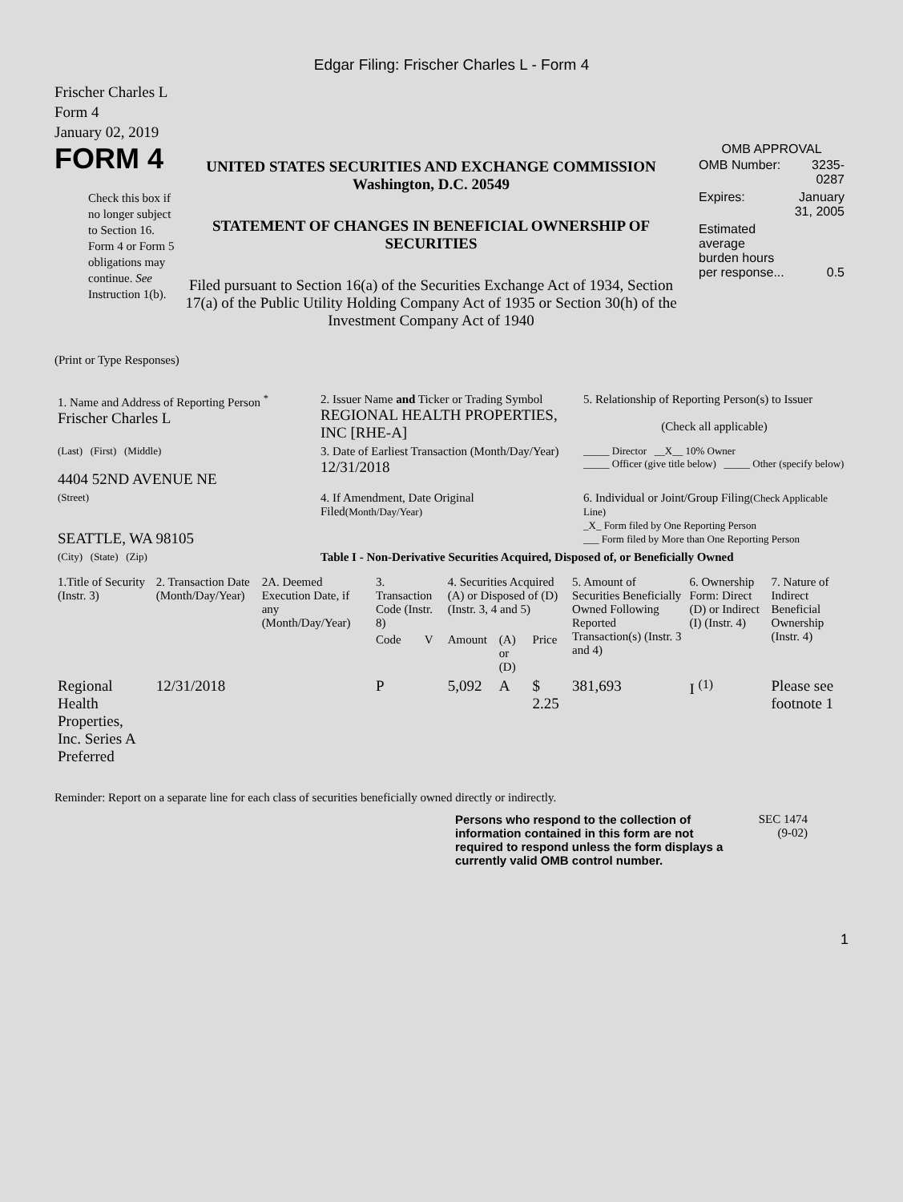Edgar Filing: Frischer Charles L - Form 4
Frischer Charles L
Form 4
January 02, 2019
FORM 4
Check this box if no longer subject to Section 16. Form 4 or Form 5 obligations may continue. See Instruction 1(b).
UNITED STATES SECURITIES AND EXCHANGE COMMISSION
Washington, D.C. 20549
STATEMENT OF CHANGES IN BENEFICIAL OWNERSHIP OF SECURITIES
Filed pursuant to Section 16(a) of the Securities Exchange Act of 1934, Section 17(a) of the Public Utility Holding Company Act of 1935 or Section 30(h) of the Investment Company Act of 1940
OMB APPROVAL
| OMB Number: | 3235-0287 |
| Expires: | January 31, 2005 |
| Estimated average burden hours per response... | 0.5 |
(Print or Type Responses)
| 1. Name and Address of Reporting Person <sup>*</sup> Frischer Charles L | 2. Issuer Name and Ticker or Trading Symbol REGIONAL HEALTH PROPERTIES, INC [RHE-A] | 5. Relationship of Reporting Person(s) to Issuer (Check all applicable) |
| (Last) (First) (Middle) 4404 52ND AVENUE NE | 3. Date of Earliest Transaction (Month/Day/Year) 12/31/2018 | _____ Director __X__ 10% Owner _____ Officer (give title below) _____ Other (specify below) |
| (Street) SEATTLE, WA 98105 | 4. If Amendment, Date Original Filed (Month/Day/Year) | 6. Individual or Joint/Group Filing (Check Applicable Line) _X_ Form filed by One Reporting Person ___ Form filed by More than One Reporting Person |
| (City) (State) (Zip) | Table I - Non-Derivative Securities Acquired, Disposed of, or Beneficially Owned | |
| 1.Title of Security (Instr. 3) | 2. Transaction Date (Month/Day/Year) | 2A. Deemed Execution Date, if any (Month/Day/Year) | 3. Transaction Code (Instr. 8) | | 4. Securities Acquired (A) or Disposed of (D) (Instr. 3, 4 and 5) | | | 5. Amount of Securities Beneficially Owned Following Reported Transaction(s) (Instr. 3 and 4) | 6. Ownership Form: Direct (D) or Indirect (I) (Instr. 4) | 7. Nature of Indirect Beneficial Ownership (Instr. 4) |
| --- | --- | --- | --- | --- | --- | --- | --- | --- | --- | --- |
| | | | Code | V | Amount | (A) or (D) | Price | | | |
| Regional Health Properties, Inc. Series A Preferred | 12/31/2018 | | P | | 5,092 | A | $ 2.25 | 381,693 | I <sup>(1)</sup> | Please see footnote 1 |
Reminder: Report on a separate line for each class of securities beneficially owned directly or indirectly.
Persons who respond to the collection of information contained in this form are not required to respond unless the form displays a currently valid OMB control number.
SEC 1474
(9-02)
1